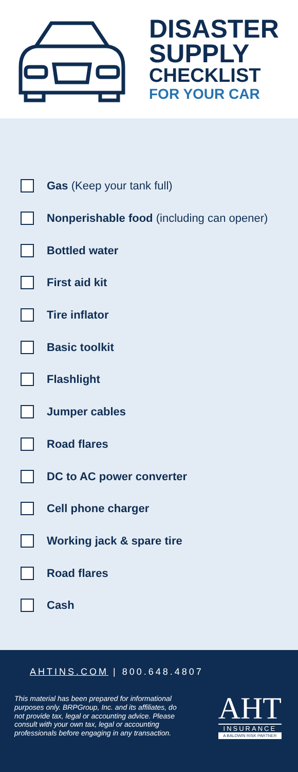DISASTER
SUPPLY
CHECKLIST
FOR YOUR CAR
Gas (Keep your tank full)
Nonperishable food (including can opener)
Bottled water
First aid kit
Tire inflator
Basic toolkit
Flashlight
Jumper cables
Road flares
DC to AC power converter
Cell phone charger
Working jack & spare tire
Road flares
Cash
AHTINS.COM | 800.648.4807
This material has been prepared for informational purposes only. BRPGroup, Inc. and its affiliates, do not provide tax, legal or accounting advice. Please consult with your own tax, legal or accounting professionals before engaging in any transaction.
AHT
INSURANCE
A BALDWIN RISK PARTNER